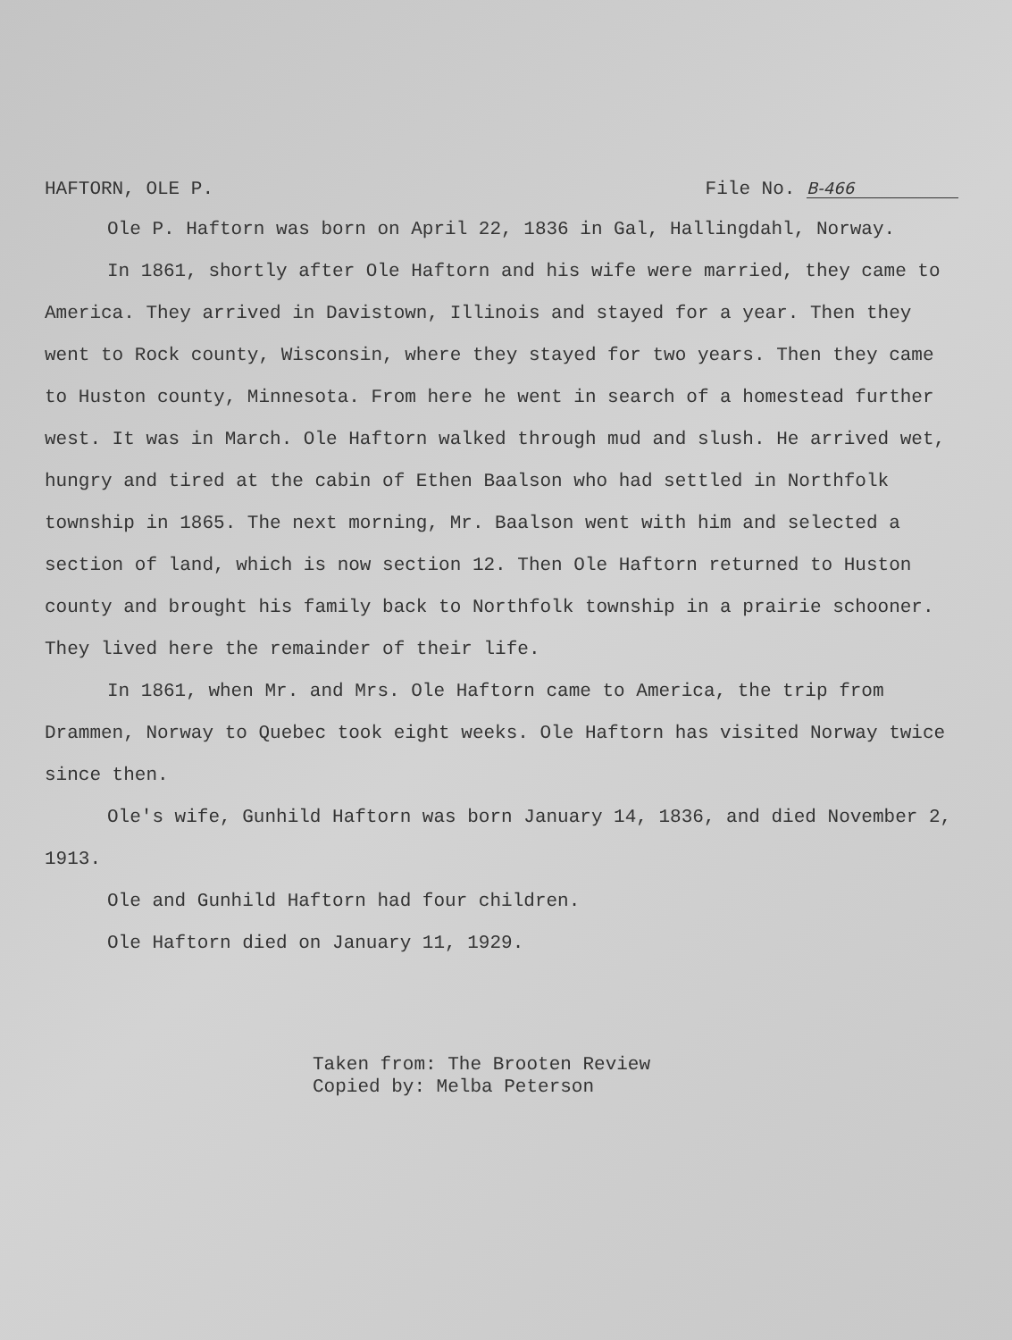HAFTORN, OLE P. File No. B-466
Ole P. Haftorn was born on April 22, 1836 in Gal, Hallingdahl, Norway.
In 1861, shortly after Ole Haftorn and his wife were married, they came to America. They arrived in Davistown, Illinois and stayed for a year. Then they went to Rock county, Wisconsin, where they stayed for two years. Then they came to Huston county, Minnesota. From here he went in search of a homestead further west. It was in March. Ole Haftorn walked through mud and slush. He arrived wet, hungry and tired at the cabin of Ethen Baalson who had settled in Northfolk township in 1865. The next morning, Mr. Baalson went with him and selected a section of land, which is now section 12. Then Ole Haftorn returned to Huston county and brought his family back to Northfolk township in a prairie schooner. They lived here the remainder of their life.
In 1861, when Mr. and Mrs. Ole Haftorn came to America, the trip from Drammen, Norway to Quebec took eight weeks. Ole Haftorn has visited Norway twice since then.
Ole's wife, Gunhild Haftorn was born January 14, 1836, and died November 2, 1913.
Ole and Gunhild Haftorn had four children.
Ole Haftorn died on January 11, 1929.
Taken from: The Brooten Review
Copied by: Melba Peterson